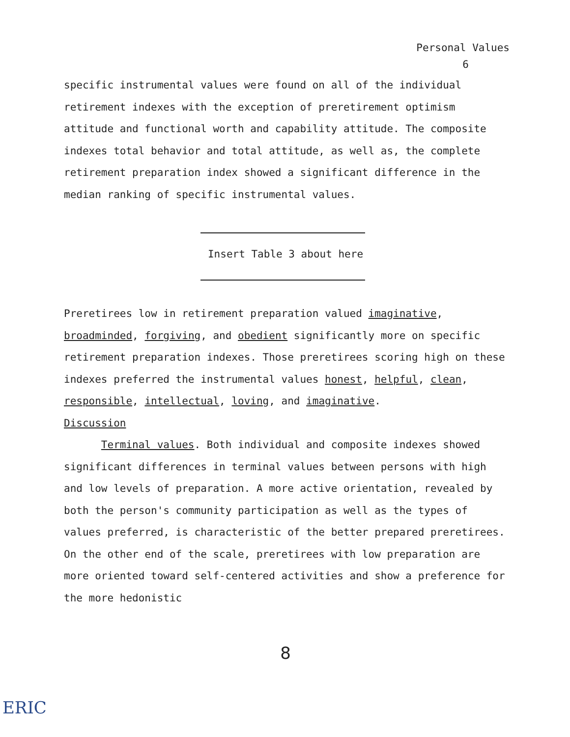Personal Values
6
specific instrumental values were found on all of the individual retirement indexes with the exception of preretirement optimism attitude and functional worth and capability attitude. The composite indexes total behavior and total attitude, as well as, the complete retirement preparation index showed a significant difference in the median ranking of specific instrumental values.
Insert Table 3 about here
Preretirees low in retirement preparation valued imaginative, broadminded, forgiving, and obedient significantly more on specific retirement preparation indexes. Those preretirees scoring high on these indexes preferred the instrumental values honest, helpful, clean, responsible, intellectual, loving, and imaginative.
Discussion
Terminal values. Both individual and composite indexes showed significant differences in terminal values between persons with high and low levels of preparation. A more active orientation, revealed by both the person's community participation as well as the types of values preferred, is characteristic of the better prepared preretirees. On the other end of the scale, preretirees with low preparation are more oriented toward self-centered activities and show a preference for the more hedonistic
8
ERIC